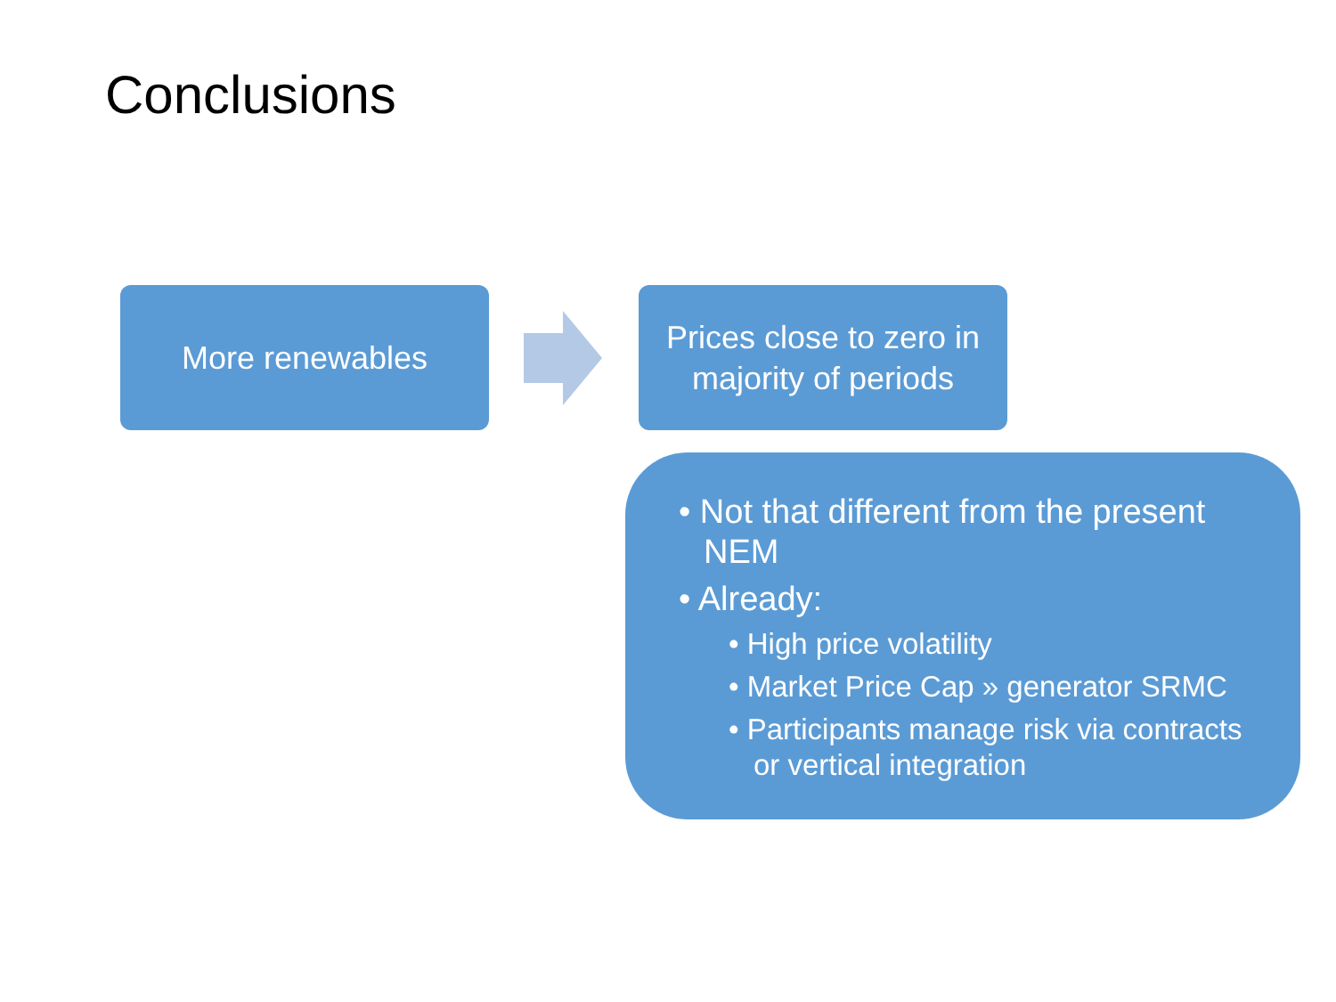Conclusions
More renewables
Prices close to zero in
majority of periods
• Not that different from the present NEM
• Already:
• High price volatility
• Market Price Cap » generator SRMC
• Participants manage risk via contracts or vertical integration